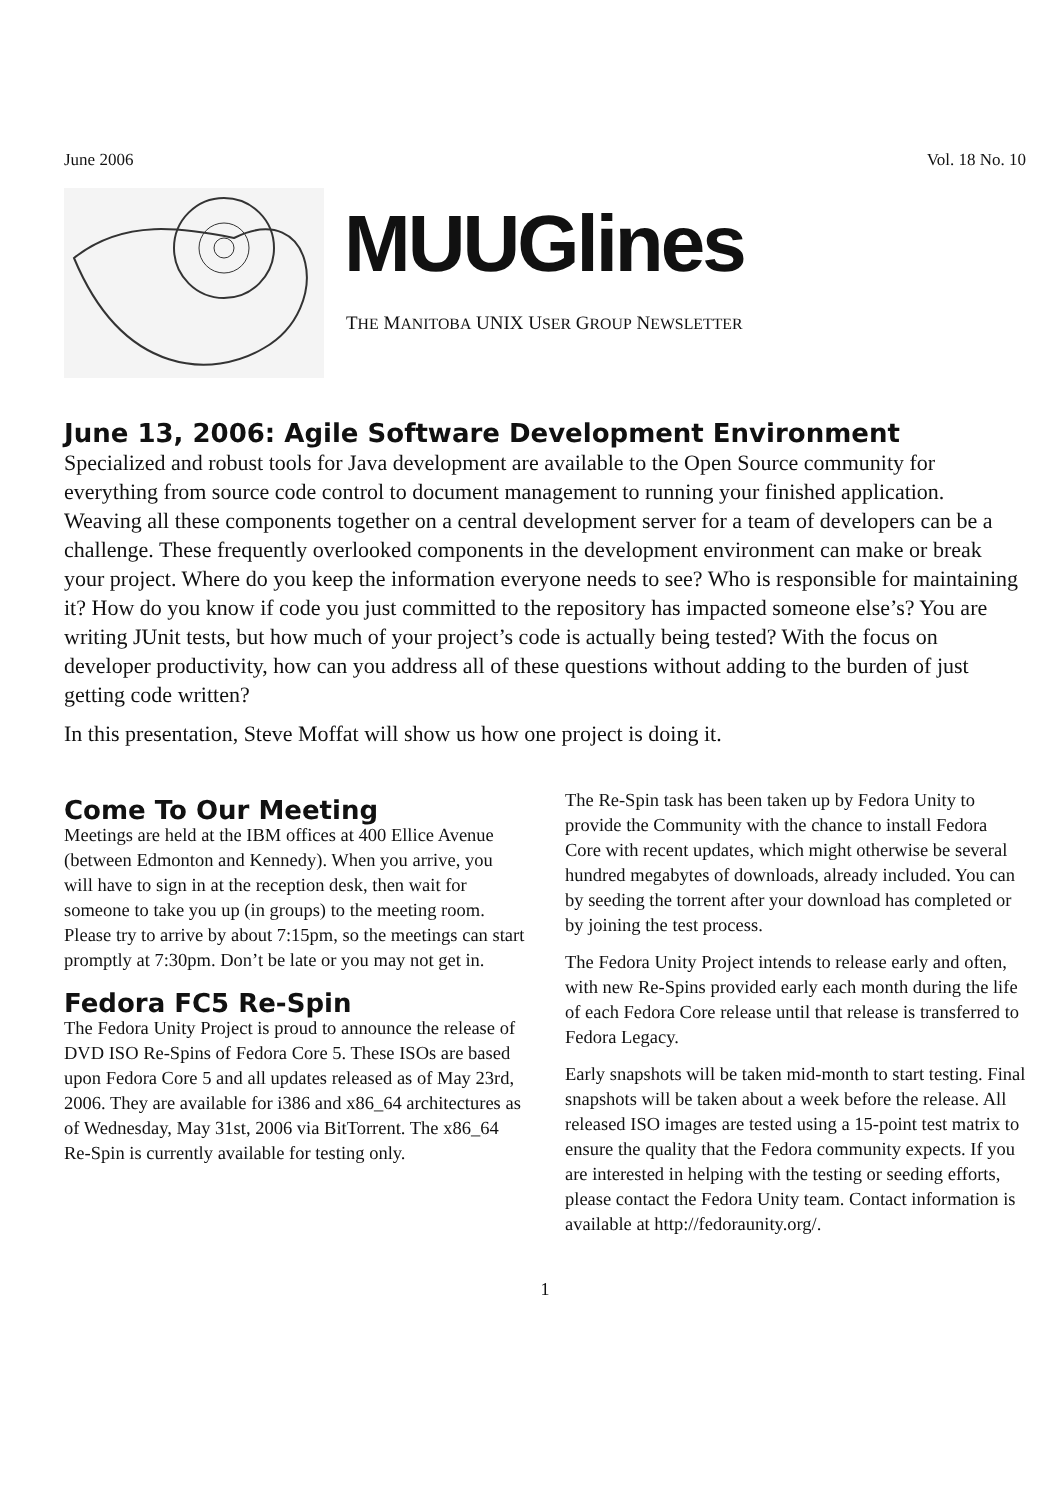June 2006 Vol. 18 No. 10
MUUGlines
THE MANITOBA UNIX USER GROUP NEWSLETTER
June 13, 2006: Agile Software Development Environment
Specialized and robust tools for Java development are available to the Open Source community for everything from source code control to document management to running your finished application. Weaving all these components together on a central development server for a team of developers can be a challenge. These frequently overlooked components in the development environment can make or break your project. Where do you keep the information everyone needs to see? Who is responsible for maintaining it? How do you know if code you just committed to the repository has impacted someone else’s? You are writing JUnit tests, but how much of your project’s code is actually being tested? With the focus on developer productivity, how can you address all of these questions without adding to the burden of just getting code written?
In this presentation, Steve Moffat will show us how one project is doing it.
Come To Our Meeting
Meetings are held at the IBM offices at 400 Ellice Avenue (between Edmonton and Kennedy). When you arrive, you will have to sign in at the reception desk, then wait for someone to take you up (in groups) to the meeting room. Please try to arrive by about 7:15pm, so the meetings can start promptly at 7:30pm. Don’t be late or you may not get in.
Fedora FC5 Re-Spin
The Fedora Unity Project is proud to announce the release of DVD ISO Re-Spins of Fedora Core 5. These ISOs are based upon Fedora Core 5 and all updates released as of May 23rd, 2006. They are available for i386 and x86_64 architectures as of Wednesday, May 31st, 2006 via BitTorrent. The x86_64 Re-Spin is currently available for testing only.
The Re-Spin task has been taken up by Fedora Unity to provide the Community with the chance to install Fedora Core with recent updates, which might otherwise be several hundred megabytes of downloads, already included. You can by seeding the torrent after your download has completed or by joining the test process.
The Fedora Unity Project intends to release early and often, with new Re-Spins provided early each month during the life of each Fedora Core release until that release is transferred to Fedora Legacy.
Early snapshots will be taken mid-month to start testing. Final snapshots will be taken about a week before the release. All released ISO images are tested using a 15-point test matrix to ensure the quality that the Fedora community expects. If you are interested in helping with the testing or seeding efforts, please contact the Fedora Unity team. Contact information is available at http://fedoraunity.org/.
1